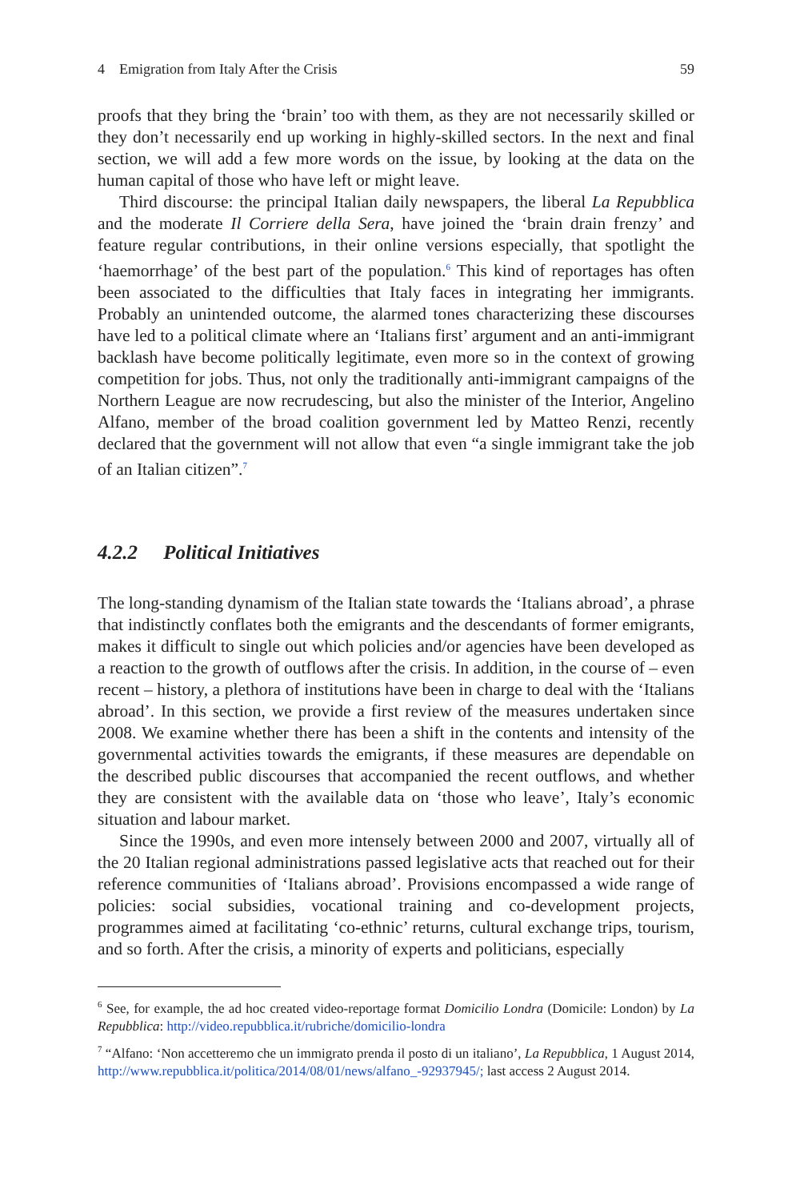4 Emigration from Italy After the Crisis 59
proofs that they bring the ‘brain’ too with them, as they are not necessarily skilled or they don’t necessarily end up working in highly-skilled sectors. In the next and final section, we will add a few more words on the issue, by looking at the data on the human capital of those who have left or might leave.
Third discourse: the principal Italian daily newspapers, the liberal La Repubblica and the moderate Il Corriere della Sera, have joined the ‘brain drain frenzy’ and feature regular contributions, in their online versions especially, that spotlight the ‘haemorrhage’ of the best part of the population.<sup>6</sup> This kind of reportages has often been associated to the difficulties that Italy faces in integrating her immigrants. Probably an unintended outcome, the alarmed tones characterizing these discourses have led to a political climate where an ‘Italians first’ argument and an anti-immigrant backlash have become politically legitimate, even more so in the context of growing competition for jobs. Thus, not only the traditionally anti-immigrant campaigns of the Northern League are now recrudescing, but also the minister of the Interior, Angelino Alfano, member of the broad coalition government led by Matteo Renzi, recently declared that the government will not allow that even “a single immigrant take the job of an Italian citizen”.<sup>7</sup>
4.2.2 Political Initiatives
The long-standing dynamism of the Italian state towards the ‘Italians abroad’, a phrase that indistinctly conflates both the emigrants and the descendants of former emigrants, makes it difficult to single out which policies and/or agencies have been developed as a reaction to the growth of outflows after the crisis. In addition, in the course of – even recent – history, a plethora of institutions have been in charge to deal with the ‘Italians abroad’. In this section, we provide a first review of the measures undertaken since 2008. We examine whether there has been a shift in the contents and intensity of the governmental activities towards the emigrants, if these measures are dependable on the described public discourses that accompanied the recent outflows, and whether they are consistent with the available data on ‘those who leave’, Italy’s economic situation and labour market.
Since the 1990s, and even more intensely between 2000 and 2007, virtually all of the 20 Italian regional administrations passed legislative acts that reached out for their reference communities of ‘Italians abroad’. Provisions encompassed a wide range of policies: social subsidies, vocational training and co-development projects, programmes aimed at facilitating ‘co-ethnic’ returns, cultural exchange trips, tourism, and so forth. After the crisis, a minority of experts and politicians, especially
<sup>6</sup> See, for example, the ad hoc created video-reportage format Domicilio Londra (Domicile: London) by La Repubblica: http://video.repubblica.it/rubriche/domicilio-londra
<sup>7</sup> “Alfano: ‘Non accetteremo che un immigrato prenda il posto di un italiano’, La Repubblica, 1 August 2014, http://www.repubblica.it/politica/2014/08/01/news/alfano_-92937945/; last access 2 August 2014.